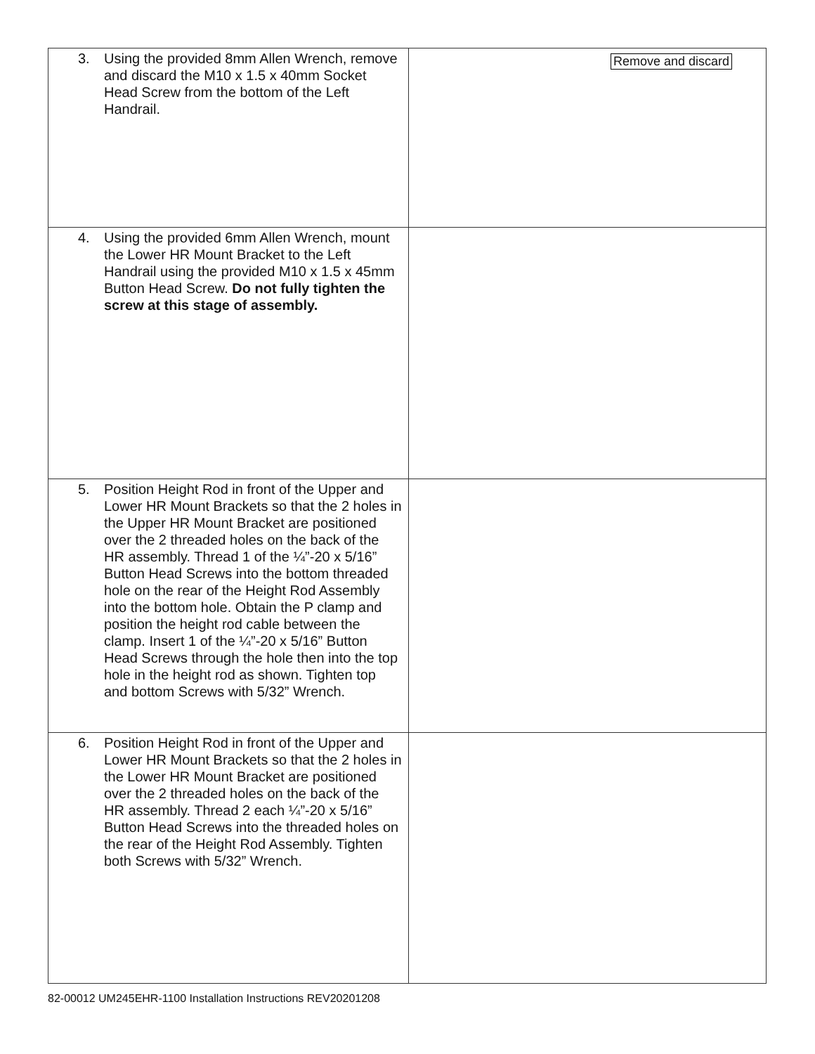| 3. Using the provided 8mm Allen Wrench, remove and discard the M10 x 1.5 x 40mm Socket Head Screw from the bottom of the Left Handrail. | |
| 4. Using the provided 6mm Allen Wrench, mount the Lower HR Mount Bracket to the Left Handrail using the provided M10 x 1.5 x 45mm Button Head Screw. Do not fully tighten the screw at this stage of assembly. | |
| 5. Position Height Rod in front of the Upper and Lower HR Mount Brackets so that the 2 holes in the Upper HR Mount Bracket are positioned over the 2 threaded holes on the back of the HR assembly. Thread 1 of the ¼”-20 x 5/16” Button Head Screws into the bottom threaded hole on the rear of the Height Rod Assembly into the bottom hole. Obtain the P clamp and position the height rod cable between the clamp. Insert 1 of the ¼”-20 x 5/16” Button Head Screws through the hole then into the top hole in the height rod as shown. Tighten top and bottom Screws with 5/32” Wrench. | |
| 6. Position Height Rod in front of the Upper and Lower HR Mount Brackets so that the 2 holes in the Lower HR Mount Bracket are positioned over the 2 threaded holes on the back of the HR assembly. Thread 2 each ¼”-20 x 5/16” Button Head Screws into the threaded holes on the rear of the Height Rod Assembly. Tighten both Screws with 5/32” Wrench. | |
Remove and discard
82-00012 UM245EHR-1100 Installation Instructions REV20201208